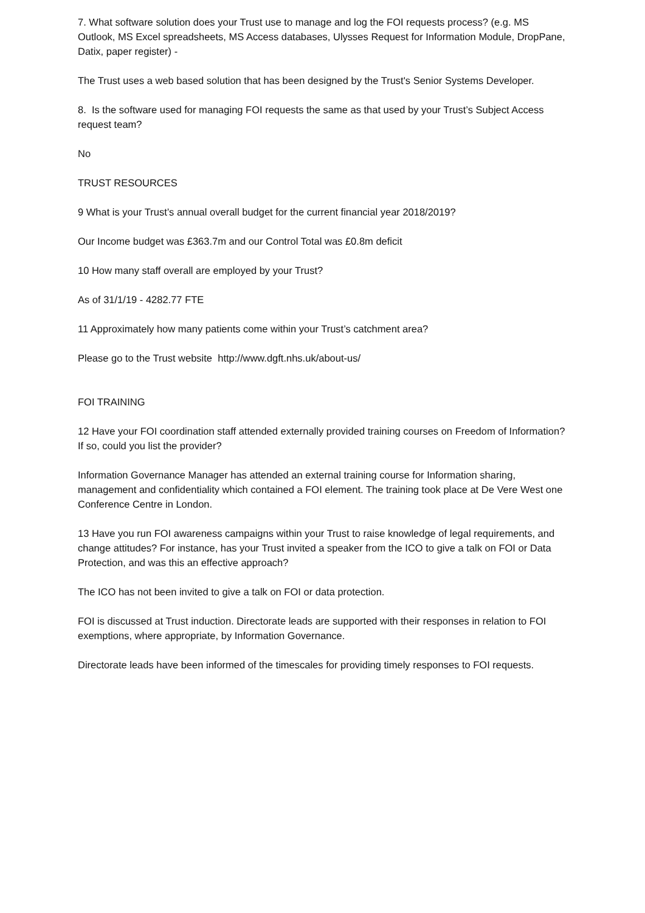7. What software solution does your Trust use to manage and log the FOI requests process? (e.g. MS Outlook, MS Excel spreadsheets, MS Access databases, Ulysses Request for Information Module, DropPane, Datix, paper register) -
The Trust uses a web based solution that has been designed by the Trust's Senior Systems Developer.
8. Is the software used for managing FOI requests the same as that used by your Trust’s Subject Access request team?
No
TRUST RESOURCES
9 What is your Trust’s annual overall budget for the current financial year 2018/2019?
Our Income budget was £363.7m and our Control Total was £0.8m deficit
10 How many staff overall are employed by your Trust?
As of 31/1/19 - 4282.77 FTE
11 Approximately how many patients come within your Trust’s catchment area?
Please go to the Trust website http://www.dgft.nhs.uk/about-us/
FOI TRAINING
12 Have your FOI coordination staff attended externally provided training courses on Freedom of Information? If so, could you list the provider?
Information Governance Manager has attended an external training course for Information sharing, management and confidentiality which contained a FOI element. The training took place at De Vere West one Conference Centre in London.
13 Have you run FOI awareness campaigns within your Trust to raise knowledge of legal requirements, and change attitudes? For instance, has your Trust invited a speaker from the ICO to give a talk on FOI or Data Protection, and was this an effective approach?
The ICO has not been invited to give a talk on FOI or data protection.
FOI is discussed at Trust induction. Directorate leads are supported with their responses in relation to FOI exemptions, where appropriate, by Information Governance.
Directorate leads have been informed of the timescales for providing timely responses to FOI requests.